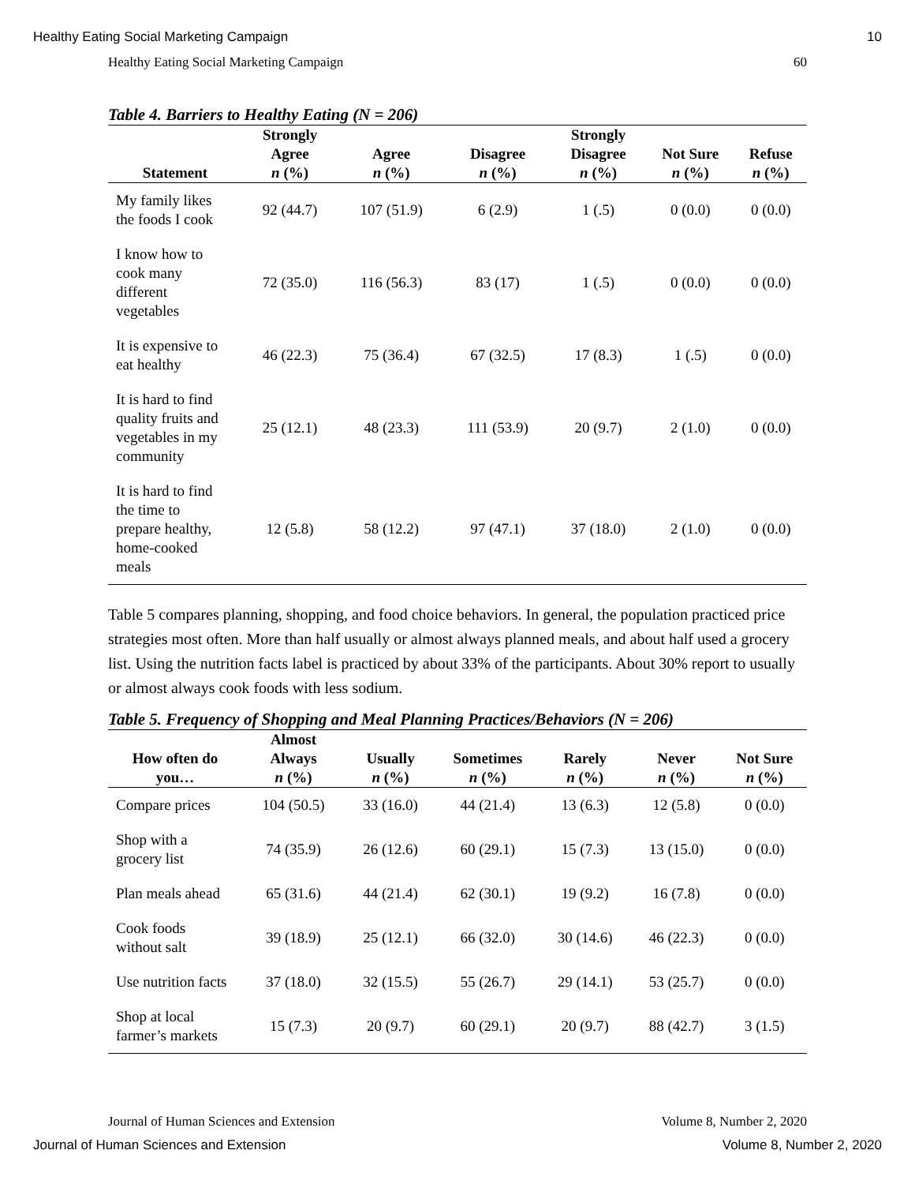Healthy Eating Social Marketing Campaign 10
Healthy Eating Social Marketing Campaign 60
Table 4. Barriers to Healthy Eating (N = 206)
| Statement | Strongly Agree n (%) | Agree n (%) | Disagree n (%) | Strongly Disagree n (%) | Not Sure n (%) | Refuse n (%) |
| --- | --- | --- | --- | --- | --- | --- |
| My family likes the foods I cook | 92 (44.7) | 107 (51.9) | 6 (2.9) | 1 (.5) | 0 (0.0) | 0 (0.0) |
| I know how to cook many different vegetables | 72 (35.0) | 116 (56.3) | 83 (17) | 1 (.5) | 0 (0.0) | 0 (0.0) |
| It is expensive to eat healthy | 46 (22.3) | 75 (36.4) | 67 (32.5) | 17 (8.3) | 1 (.5) | 0 (0.0) |
| It is hard to find quality fruits and vegetables in my community | 25 (12.1) | 48 (23.3) | 111 (53.9) | 20 (9.7) | 2 (1.0) | 0 (0.0) |
| It is hard to find the time to prepare healthy, home-cooked meals | 12 (5.8) | 58 (12.2) | 97 (47.1) | 37 (18.0) | 2 (1.0) | 0 (0.0) |
Table 5 compares planning, shopping, and food choice behaviors. In general, the population practiced price strategies most often. More than half usually or almost always planned meals, and about half used a grocery list. Using the nutrition facts label is practiced by about 33% of the participants. About 30% report to usually or almost always cook foods with less sodium.
Table 5. Frequency of Shopping and Meal Planning Practices/Behaviors (N = 206)
| How often do you… | Almost Always n (%) | Usually n (%) | Sometimes n (%) | Rarely n (%) | Never n (%) | Not Sure n (%) |
| --- | --- | --- | --- | --- | --- | --- |
| Compare prices | 104 (50.5) | 33 (16.0) | 44 (21.4) | 13 (6.3) | 12 (5.8) | 0 (0.0) |
| Shop with a grocery list | 74 (35.9) | 26 (12.6) | 60 (29.1) | 15 (7.3) | 13 (15.0) | 0 (0.0) |
| Plan meals ahead | 65 (31.6) | 44 (21.4) | 62 (30.1) | 19 (9.2) | 16 (7.8) | 0 (0.0) |
| Cook foods without salt | 39 (18.9) | 25 (12.1) | 66 (32.0) | 30 (14.6) | 46 (22.3) | 0 (0.0) |
| Use nutrition facts | 37 (18.0) | 32 (15.5) | 55 (26.7) | 29 (14.1) | 53 (25.7) | 0 (0.0) |
| Shop at local farmer’s markets | 15 (7.3) | 20 (9.7) | 60 (29.1) | 20 (9.7) | 88 (42.7) | 3 (1.5) |
Journal of Human Sciences and Extension Volume 8, Number 2, 2020
Journal of Human Sciences and Extension Volume 8, Number 2, 2020